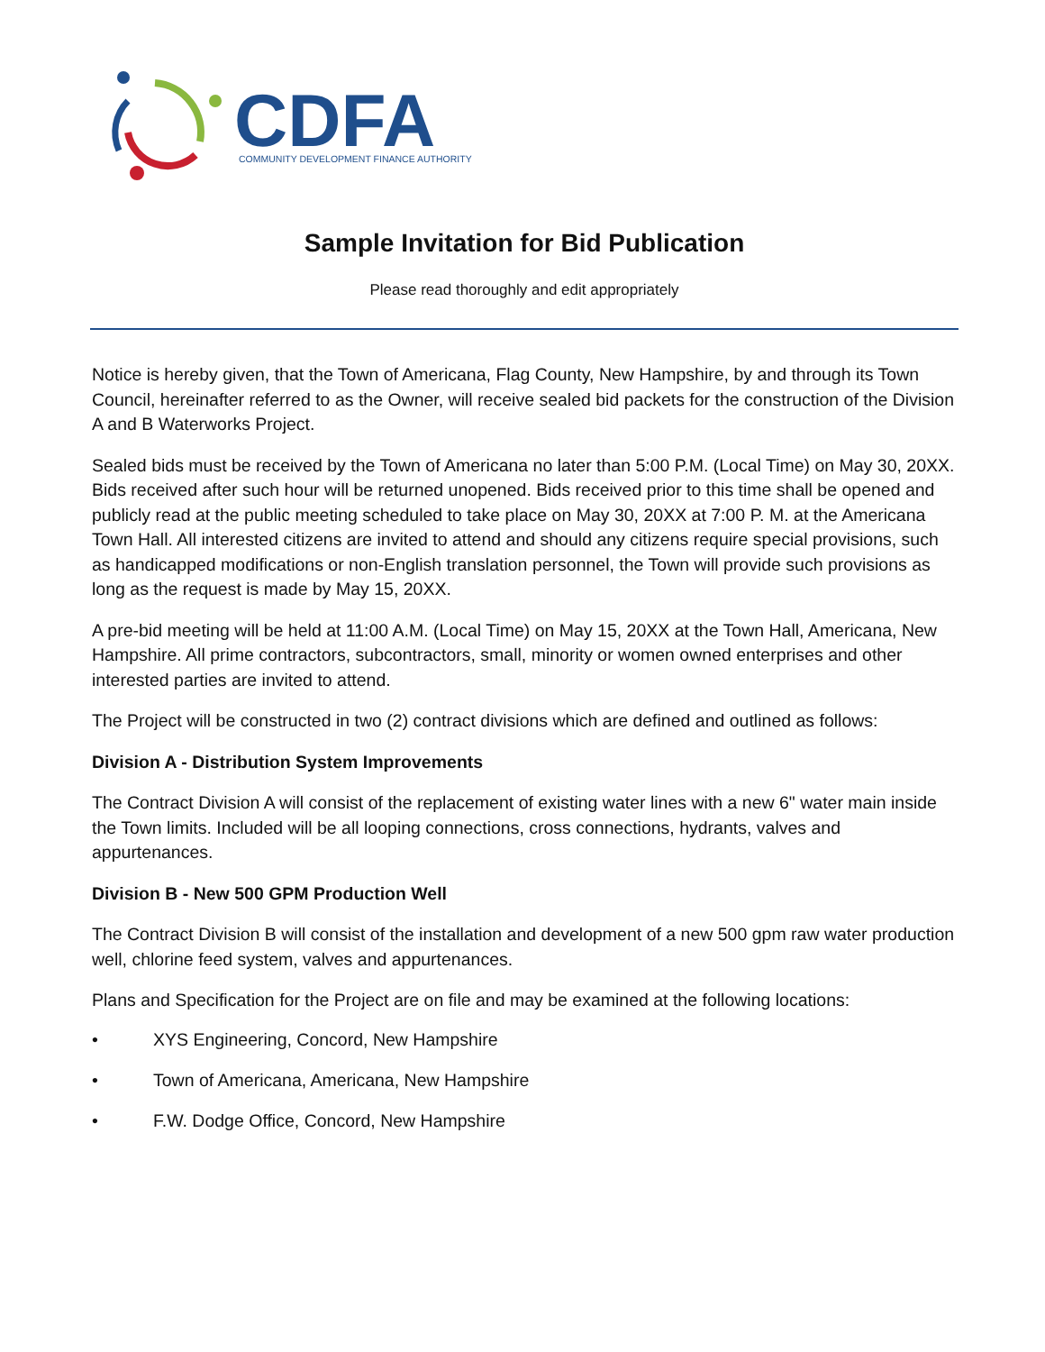CDFA
COMMUNITY DEVELOPMENT FINANCE AUTHORITY
Sample Invitation for Bid Publication
Please read thoroughly and edit appropriately
Notice is hereby given, that the Town of Americana, Flag County, New Hampshire, by and through its Town Council, hereinafter referred to as the Owner, will receive sealed bid packets for the construction of the Division A and B Waterworks Project.
Sealed bids must be received by the Town of Americana no later than 5:00 P.M. (Local Time) on May 30, 20XX. Bids received after such hour will be returned unopened. Bids received prior to this time shall be opened and publicly read at the public meeting scheduled to take place on May 30, 20XX at 7:00 P. M. at the Americana Town Hall. All interested citizens are invited to attend and should any citizens require special provisions, such as handicapped modifications or non-English translation personnel, the Town will provide such provisions as long as the request is made by May 15, 20XX.
A pre-bid meeting will be held at 11:00 A.M. (Local Time) on May 15, 20XX at the Town Hall, Americana, New Hampshire. All prime contractors, subcontractors, small, minority or women owned enterprises and other interested parties are invited to attend.
The Project will be constructed in two (2) contract divisions which are defined and outlined as follows:
Division A - Distribution System Improvements
The Contract Division A will consist of the replacement of existing water lines with a new 6" water main inside the Town limits. Included will be all looping connections, cross connections, hydrants, valves and appurtenances.
Division B - New 500 GPM Production Well
The Contract Division B will consist of the installation and development of a new 500 gpm raw water production well, chlorine feed system, valves and appurtenances.
Plans and Specification for the Project are on file and may be examined at the following locations:
• XYS Engineering, Concord, New Hampshire
• Town of Americana, Americana, New Hampshire
• F.W. Dodge Office, Concord, New Hampshire